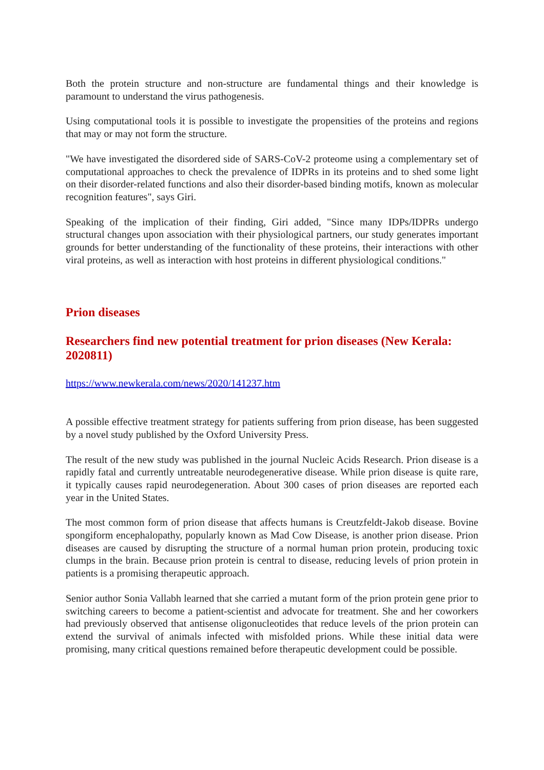Both the protein structure and non-structure are fundamental things and their knowledge is paramount to understand the virus pathogenesis.
Using computational tools it is possible to investigate the propensities of the proteins and regions that may or may not form the structure.
"We have investigated the disordered side of SARS-CoV-2 proteome using a complementary set of computational approaches to check the prevalence of IDPRs in its proteins and to shed some light on their disorder-related functions and also their disorder-based binding motifs, known as molecular recognition features", says Giri.
Speaking of the implication of their finding, Giri added, "Since many IDPs/IDPRs undergo structural changes upon association with their physiological partners, our study generates important grounds for better understanding of the functionality of these proteins, their interactions with other viral proteins, as well as interaction with host proteins in different physiological conditions."
Prion diseases
Researchers find new potential treatment for prion diseases (New Kerala: 2020811)
https://www.newkerala.com/news/2020/141237.htm
A possible effective treatment strategy for patients suffering from prion disease, has been suggested by a novel study published by the Oxford University Press.
The result of the new study was published in the journal Nucleic Acids Research. Prion disease is a rapidly fatal and currently untreatable neurodegenerative disease. While prion disease is quite rare, it typically causes rapid neurodegeneration. About 300 cases of prion diseases are reported each year in the United States.
The most common form of prion disease that affects humans is Creutzfeldt-Jakob disease. Bovine spongiform encephalopathy, popularly known as Mad Cow Disease, is another prion disease. Prion diseases are caused by disrupting the structure of a normal human prion protein, producing toxic clumps in the brain. Because prion protein is central to disease, reducing levels of prion protein in patients is a promising therapeutic approach.
Senior author Sonia Vallabh learned that she carried a mutant form of the prion protein gene prior to switching careers to become a patient-scientist and advocate for treatment. She and her coworkers had previously observed that antisense oligonucleotides that reduce levels of the prion protein can extend the survival of animals infected with misfolded prions. While these initial data were promising, many critical questions remained before therapeutic development could be possible.